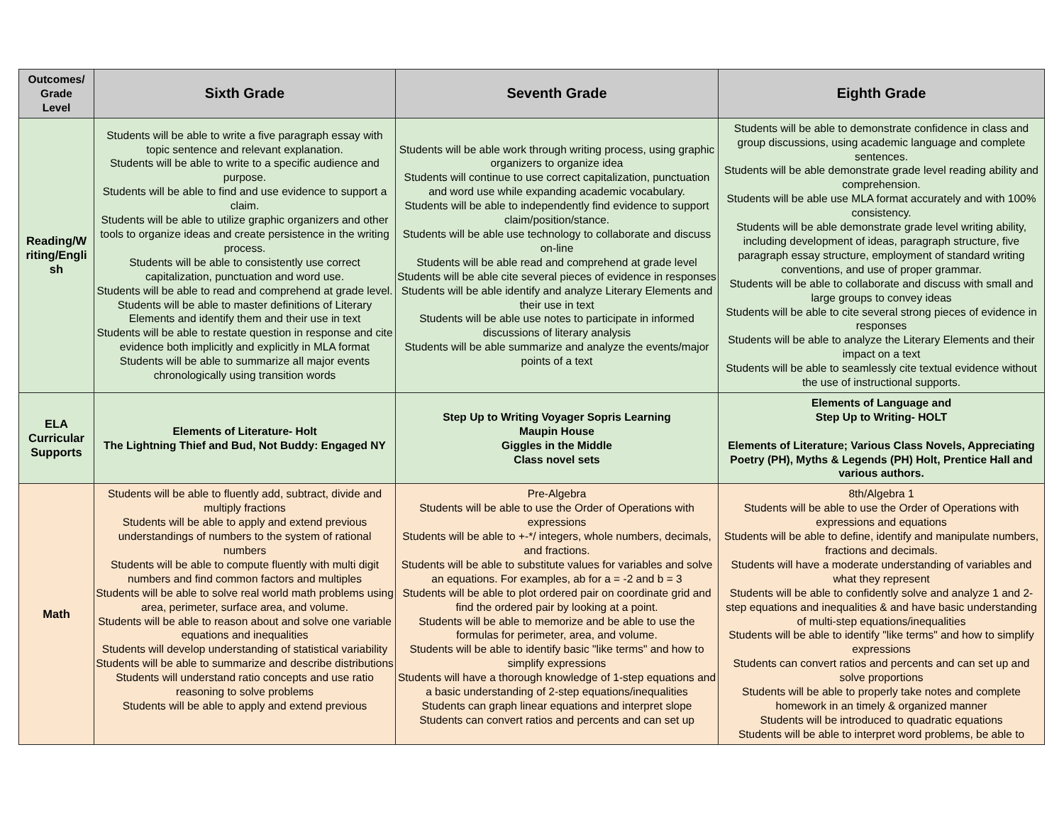| Outcomes/ Grade Level | Sixth Grade | Seventh Grade | Eighth Grade |
| --- | --- | --- | --- |
| Reading/W riting/Engli sh | Students will be able to write a five paragraph essay with topic sentence and relevant explanation. Students will be able to write to a specific audience and purpose. Students will be able to find and use evidence to support a claim. Students will be able to utilize graphic organizers and other tools to organize ideas and create persistence in the writing process. Students will be able to consistently use correct capitalization, punctuation and word use. Students will be able to read and comprehend at grade level. Students will be able to master definitions of Literary Elements and identify them and their use in text Students will be able to restate question in response and cite evidence both implicitly and explicitly in MLA format Students will be able to summarize all major events chronologically using transition words | Students will be able work through writing process, using graphic organizers to organize idea Students will continue to use correct capitalization, punctuation and word use while expanding academic vocabulary. Students will be able to independently find evidence to support claim/position/stance. Students will be able use technology to collaborate and discuss on-line Students will be able read and comprehend at grade level Students will be able cite several pieces of evidence in responses Students will be able identify and analyze Literary Elements and their use in text Students will be able use notes to participate in informed discussions of literary analysis Students will be able summarize and analyze the events/major points of a text | Students will be able to demonstrate confidence in class and group discussions, using academic language and complete sentences. Students will be able demonstrate grade level reading ability and comprehension. Students will be able use MLA format accurately and with 100% consistency. Students will be able demonstrate grade level writing ability, including development of ideas, paragraph structure, five paragraph essay structure, employment of standard writing conventions, and use of proper grammar. Students will be able to collaborate and discuss with small and large groups to convey ideas Students will be able to cite several strong pieces of evidence in responses Students will be able to analyze the Literary Elements and their impact on a text Students will be able to seamlessly cite textual evidence without the use of instructional supports. |
| ELA Curricular Supports | Elements of Literature- Holt The Lightning Thief and Bud, Not Buddy: Engaged NY | Step Up to Writing Voyager Sopris Learning Maupin House Giggles in the Middle Class novel sets | Elements of Language and Step Up to Writing- HOLT Elements of Literature; Various Class Novels, Appreciating Poetry (PH), Myths & Legends (PH) Holt, Prentice Hall and various authors. |
| Math | Students will be able to fluently add, subtract, divide and multiply fractions Students will be able to apply and extend previous understandings of numbers to the system of rational numbers Students will be able to compute fluently with multi digit numbers and find common factors and multiples Students will be able to solve real world math problems using area, perimeter, surface area, and volume. Students will be able to reason about and solve one variable equations and inequalities Students will develop understanding of statistical variability Students will be able to summarize and describe distributions Students will understand ratio concepts and use ratio reasoning to solve problems Students will be able to apply and extend previous | Pre-Algebra Students will be able to use the Order of Operations with expressions Students will be able to +-*/ integers, whole numbers, decimals, and fractions. Students will be able to substitute values for variables and solve an equations. For examples, ab for a = -2 and b = 3 Students will be able to plot ordered pair on coordinate grid and find the ordered pair by looking at a point. Students will be able to memorize and be able to use the formulas for perimeter, area, and volume. Students will be able to identify basic "like terms" and how to simplify expressions Students will have a thorough knowledge of 1-step equations and a basic understanding of 2-step equations/inequalities Students can graph linear equations and interpret slope Students can convert ratios and percents and can set up | 8th/Algebra 1 Students will be able to use the Order of Operations with expressions and equations Students will be able to define, identify and manipulate numbers, fractions and decimals. Students will have a moderate understanding of variables and what they represent Students will be able to confidently solve and analyze 1 and 2-step equations and inequalities & and have basic understanding of multi-step equations/inequalities Students will be able to identify "like terms" and how to simplify expressions Students can convert ratios and percents and can set up and solve proportions Students will be able to properly take notes and complete homework in an timely & organized manner Students will be introduced to quadratic equations Students will be able to interpret word problems, be able to |